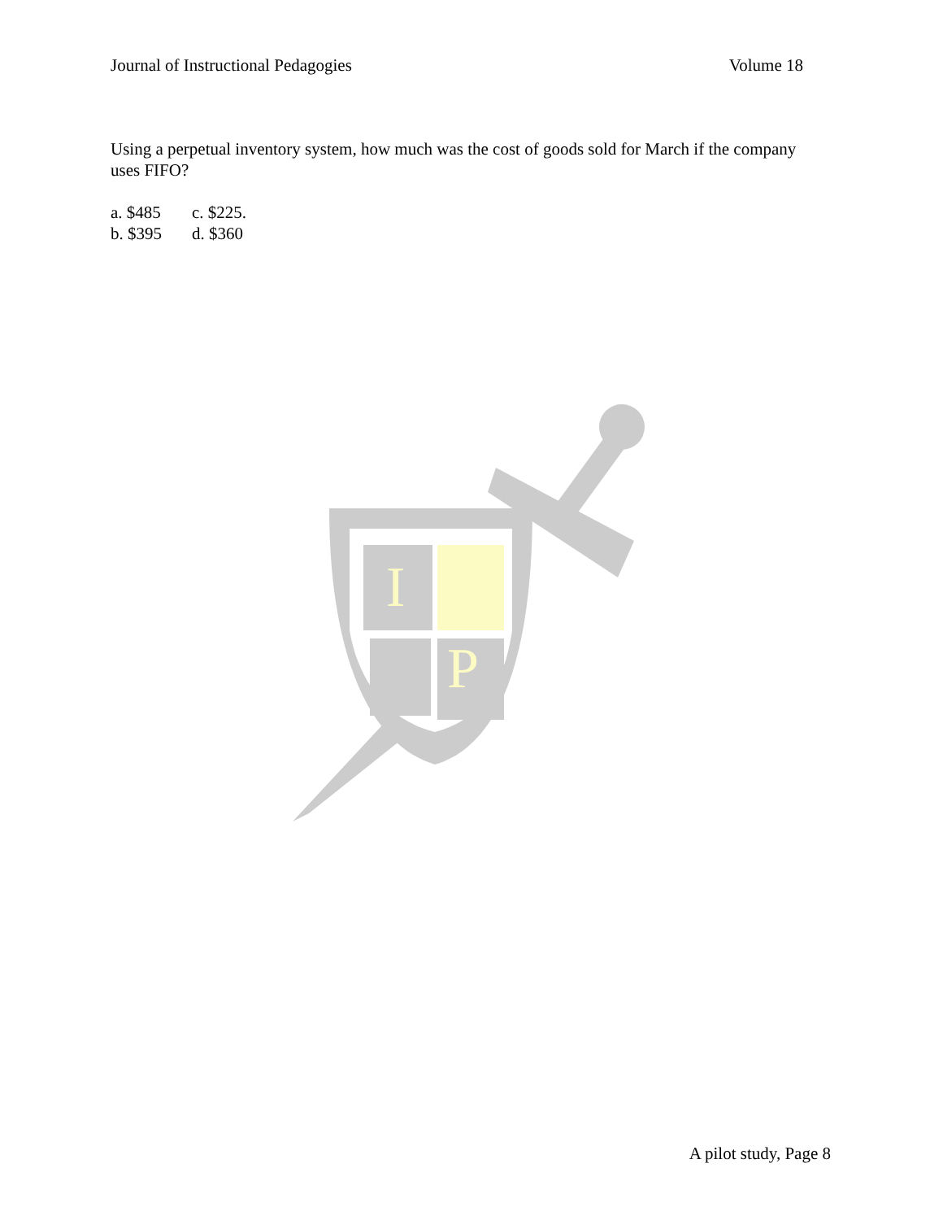Journal of Instructional Pedagogies Volume 18
Using a perpetual inventory system, how much was the cost of goods sold for March if the company uses FIFO?
a. $485 c. $225.
b. $395 d. $360
I
P
A pilot study, Page 8